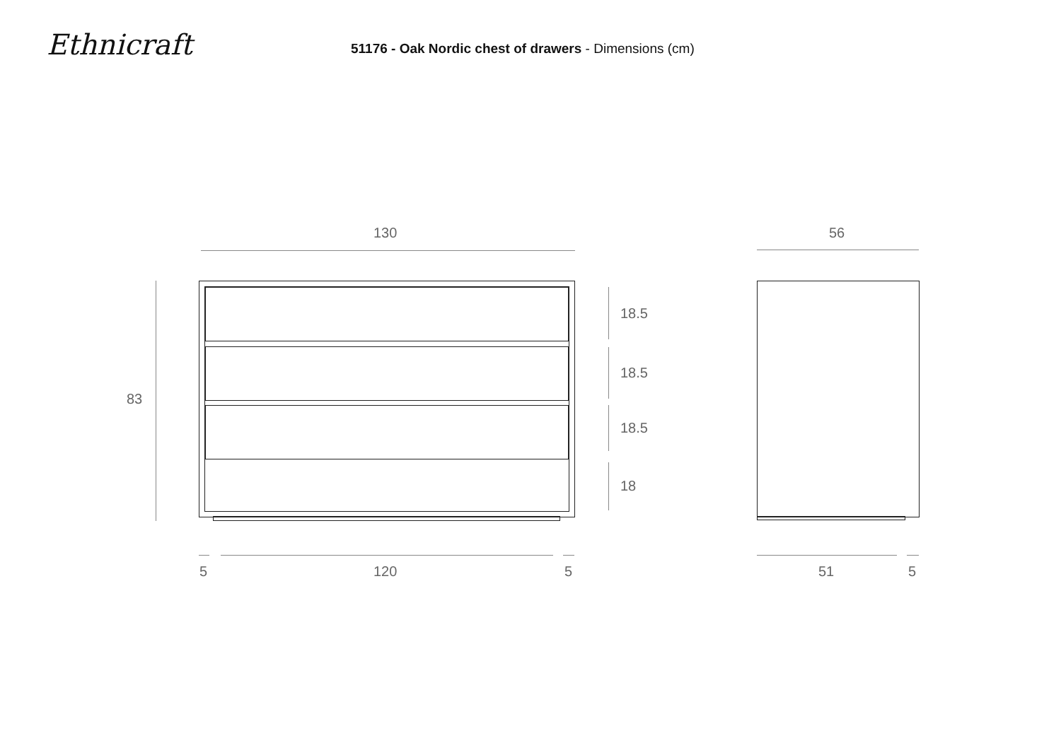Ethnicraft
51176 - Oak Nordic chest of drawers - Dimensions (cm)
130 56
83
18.5
18.5
18.5
18
5 120 5 51 5